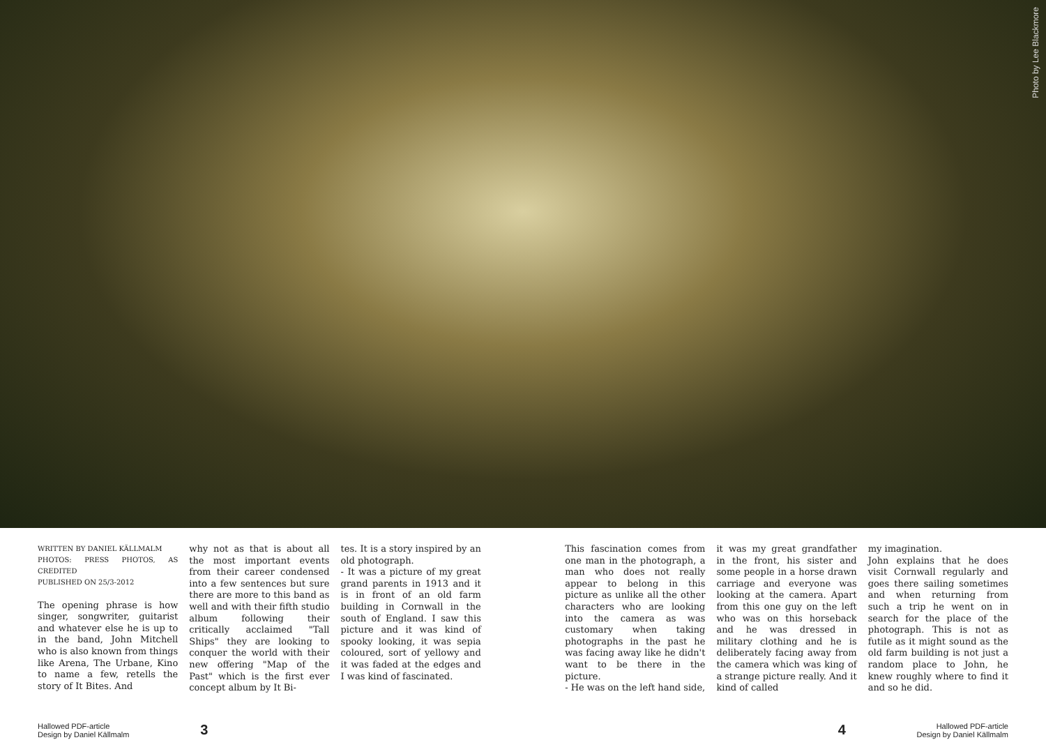Photo by Lee Blackmore
WRITTEN BY DANIEL KÄLLMALM
PHOTOS: PRESS PHOTOS, AS CREDITED
PUBLISHED ON 25/3-2012
The opening phrase is how singer, songwriter, guitarist and whatever else he is up to in the band, John Mitchell who is also known from things like Arena, The Urbane, Kino to name a few, retells the story of It Bites. And
why not as that is about all the most important events from their career condensed into a few sentences but sure there are more to this band as well and with their fifth studio album following their critically acclaimed "Tall Ships" they are looking to conquer the world with their new offering "Map of the Past" which is the first ever concept album by It Bi-
tes. It is a story inspired by an old photograph.
- It was a picture of my great grand parents in 1913 and it is in front of an old farm building in Cornwall in the south of England. I saw this picture and it was kind of spooky looking, it was sepia coloured, sort of yellowy and it was faded at the edges and I was kind of fascinated.
This fascination comes from one man in the photograph, a man who does not really appear to belong in this picture as unlike all the other characters who are looking into the camera as was customary when taking photographs in the past he was facing away like he didn't want to be there in the picture.
- He was on the left hand side,
it was my great grandfather in the front, his sister and some people in a horse drawn carriage and everyone was looking at the camera. Apart from this one guy on the left who was on this horseback and he was dressed in military clothing and he is deliberately facing away from the camera which was king of a strange picture really. And it kind of called
my imagination.
John explains that he does visit Cornwall regularly and goes there sailing sometimes and when returning from such a trip he went on in search for the place of the photograph. This is not as futile as it might sound as the old farm building is not just a random place to John, he knew roughly where to find it and so he did.
Hallowed PDF-article
Design by Daniel Källmalm
3 4
Hallowed PDF-article
Design by Daniel Källmalm